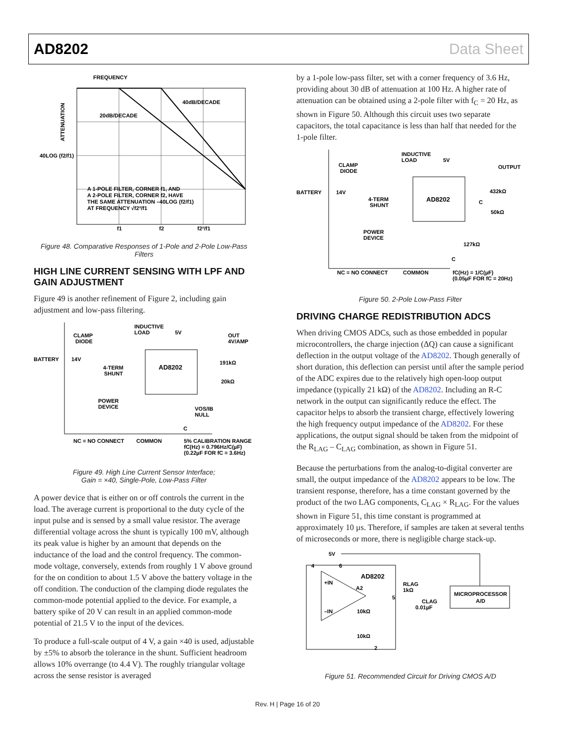AD8202 Data Sheet
FREQUENCY
40dB/DECADE
20dB/DECADE
40LOG (f2/f1)
A 1-POLE FILTER, CORNER f1, AND
A 2-POLE FILTER, CORNER f2, HAVE
THE SAME ATTENUATION –40LOG (f2/f1)
AT FREQUENCY √f2²/f1
f1
f2
f2²/f1
ATTENUATION
Figure 48. Comparative Responses of 1-Pole and 2-Pole Low-Pass Filters
HIGH LINE CURRENT SENSING WITH LPF AND GAIN ADJUSTMENT
Figure 49 is another refinement of Figure 2, including gain adjustment and low-pass filtering.
AD8202
BATTERY
14V
CLAMP
DIODE
INDUCTIVE
LOAD
5V
OUT
4V/AMP
4-TERM
SHUNT
191kΩ
20kΩ
POWER
DEVICE
VOS/IB
NULL
C
NC = NO CONNECT
COMMON
5% CALIBRATION RANGE
fC(Hz) = 0.796Hz/C(µF)
(0.22µF FOR fC = 3.6Hz)
Figure 49. High Line Current Sensor Interface;
Gain = ×40, Single-Pole, Low-Pass Filter
A power device that is either on or off controls the current in the load. The average current is proportional to the duty cycle of the input pulse and is sensed by a small value resistor. The average differential voltage across the shunt is typically 100 mV, although its peak value is higher by an amount that depends on the inductance of the load and the control frequency. The common-mode voltage, conversely, extends from roughly 1 V above ground for the on condition to about 1.5 V above the battery voltage in the off condition. The conduction of the clamping diode regulates the common-mode potential applied to the device. For example, a battery spike of 20 V can result in an applied common-mode potential of 21.5 V to the input of the devices.
To produce a full-scale output of 4 V, a gain ×40 is used, adjustable by ±5% to absorb the tolerance in the shunt. Sufficient headroom allows 10% overrange (to 4.4 V). The roughly triangular voltage across the sense resistor is averaged
by a 1-pole low-pass filter, set with a corner frequency of 3.6 Hz, providing about 30 dB of attenuation at 100 Hz. A higher rate of attenuation can be obtained using a 2-pole filter with f<sub>C</sub> = 20 Hz, as shown in Figure 50. Although this circuit uses two separate capacitors, the total capacitance is less than half that needed for the 1-pole filter.
AD8202
BATTERY
14V
CLAMP
DIODE
INDUCTIVE
LOAD
5V
OUTPUT
4-TERM
SHUNT
432kΩ
50kΩ
C
POWER
DEVICE
127kΩ
C
NC = NO CONNECT
COMMON
fC(Hz) = 1/C(µF)
(0.05µF FOR fC = 20Hz)
Figure 50. 2-Pole Low-Pass Filter
DRIVING CHARGE REDISTRIBUTION ADCS
When driving CMOS ADCs, such as those embedded in popular microcontrollers, the charge injection (ΔQ) can cause a significant deflection in the output voltage of the AD8202. Though generally of short duration, this deflection can persist until after the sample period of the ADC expires due to the relatively high open-loop output impedance (typically 21 kΩ) of the AD8202. Including an R-C network in the output can significantly reduce the effect. The capacitor helps to absorb the transient charge, effectively lowering the high frequency output impedance of the AD8202. For these applications, the output signal should be taken from the midpoint of the R<sub>LAG</sub> – C<sub>LAG</sub> combination, as shown in Figure 51.
Because the perturbations from the analog-to-digital converter are small, the output impedance of the AD8202 appears to be low. The transient response, therefore, has a time constant governed by the product of the two LAG components, C<sub>LAG</sub> × R<sub>LAG</sub>. For the values shown in Figure 51, this time constant is programmed at approximately 10 µs. Therefore, if samples are taken at several tenths of microseconds or more, there is negligible charge stack-up.
5V
4
6
AD8202
+IN
A2
–IN
RLAG
1kΩ
5
CLAG
0.01µF
MICROPROCESSOR
A/D
10kΩ
10kΩ
2
Figure 51. Recommended Circuit for Driving CMOS A/D
Rev. H | Page 16 of 20